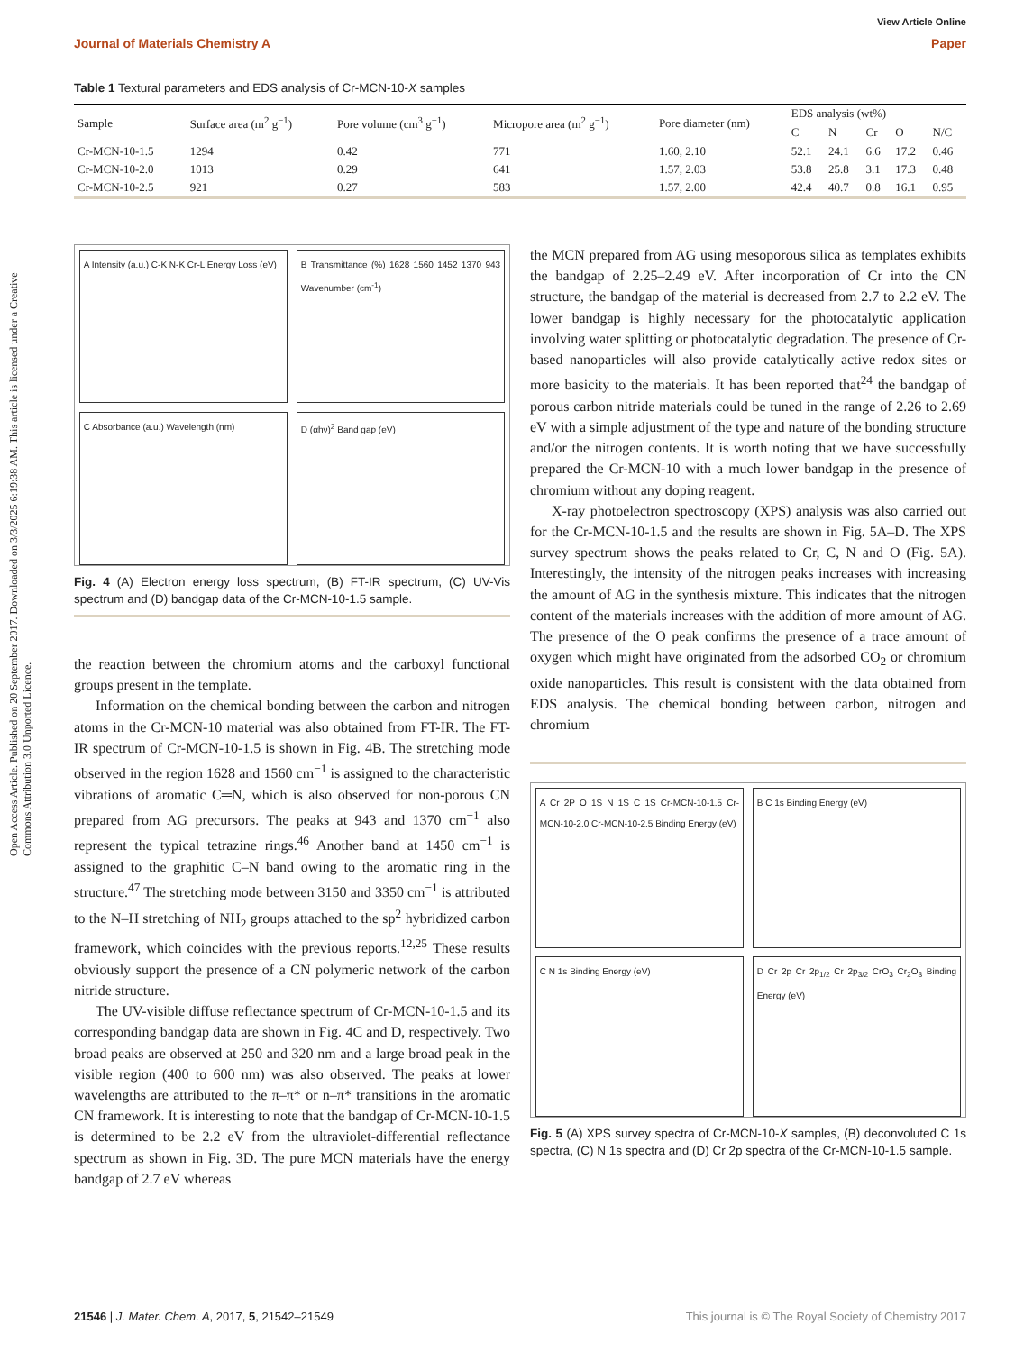View Article Online
Journal of Materials Chemistry A Paper
Open Access Article. Published on 20 September 2017. Downloaded on 3/3/2025 6:19:38 AM. This article is licensed under a Creative Commons Attribution 3.0 Unported Licence.
Table 1 Textural parameters and EDS analysis of Cr-MCN-10-X samples
| Sample | Surface area (m<sup>2</sup> g<sup>−1</sup>) | Pore volume (cm<sup>3</sup> g<sup>−1</sup>) | Micropore area (m<sup>2</sup> g<sup>−1</sup>) | Pore diameter (nm) | EDS analysis (wt%) | | | | |
| --- | --- | --- | --- | --- | --- | --- | --- | --- | --- |
| | | | | | C | N | Cr | O | N/C |
| Cr-MCN-10-1.5 | 1294 | 0.42 | 771 | 1.60, 2.10 | 52.1 | 24.1 | 6.6 | 17.2 | 0.46 |
| Cr-MCN-10-2.0 | 1013 | 0.29 | 641 | 1.57, 2.03 | 53.8 | 25.8 | 3.1 | 17.3 | 0.48 |
| Cr-MCN-10-2.5 | 921 | 0.27 | 583 | 1.57, 2.00 | 42.4 | 40.7 | 0.8 | 16.1 | 0.95 |
A Intensity (a.u.) C-K N-K Cr-L Energy Loss (eV)
B Transmittance (%) 1628 1560 1452 1370 943 Wavenumber (cm<sup>-1</sup>)
C Absorbance (a.u.) Wavelength (nm)
D (αhν)<sup>2</sup> Band gap (eV)
Fig. 4 (A) Electron energy loss spectrum, (B) FT-IR spectrum, (C) UV-Vis spectrum and (D) bandgap data of the Cr-MCN-10-1.5 sample.
the reaction between the chromium atoms and the carboxyl functional groups present in the template.
Information on the chemical bonding between the carbon and nitrogen atoms in the Cr-MCN-10 material was also obtained from FT-IR. The FT-IR spectrum of Cr-MCN-10-1.5 is shown in Fig. 4B. The stretching mode observed in the region 1628 and 1560 cm<sup>−1</sup> is assigned to the characteristic vibrations of aromatic C═N, which is also observed for non-porous CN prepared from AG precursors. The peaks at 943 and 1370 cm<sup>−1</sup> also represent the typical tetrazine rings.<sup>46</sup> Another band at 1450 cm<sup>−1</sup> is assigned to the graphitic C–N band owing to the aromatic ring in the structure.<sup>47</sup> The stretching mode between 3150 and 3350 cm<sup>−1</sup> is attributed to the N–H stretching of NH<sub>2</sub> groups attached to the sp<sup>2</sup> hybridized carbon framework, which coincides with the previous reports.<sup>12,25</sup> These results obviously support the presence of a CN polymeric network of the carbon nitride structure.
The UV-visible diffuse reflectance spectrum of Cr-MCN-10-1.5 and its corresponding bandgap data are shown in Fig. 4C and D, respectively. Two broad peaks are observed at 250 and 320 nm and a large broad peak in the visible region (400 to 600 nm) was also observed. The peaks at lower wavelengths are attributed to the π–π* or n–π* transitions in the aromatic CN framework. It is interesting to note that the bandgap of Cr-MCN-10-1.5 is determined to be 2.2 eV from the ultraviolet-differential reflectance spectrum as shown in Fig. 3D. The pure MCN materials have the energy bandgap of 2.7 eV whereas
the MCN prepared from AG using mesoporous silica as templates exhibits the bandgap of 2.25–2.49 eV. After incorporation of Cr into the CN structure, the bandgap of the material is decreased from 2.7 to 2.2 eV. The lower bandgap is highly necessary for the photocatalytic application involving water splitting or photocatalytic degradation. The presence of Cr-based nanoparticles will also provide catalytically active redox sites or more basicity to the materials. It has been reported that<sup>24</sup> the bandgap of porous carbon nitride materials could be tuned in the range of 2.26 to 2.69 eV with a simple adjustment of the type and nature of the bonding structure and/or the nitrogen contents. It is worth noting that we have successfully prepared the Cr-MCN-10 with a much lower bandgap in the presence of chromium without any doping reagent.
X-ray photoelectron spectroscopy (XPS) analysis was also carried out for the Cr-MCN-10-1.5 and the results are shown in Fig. 5A–D. The XPS survey spectrum shows the peaks related to Cr, C, N and O (Fig. 5A). Interestingly, the intensity of the nitrogen peaks increases with increasing the amount of AG in the synthesis mixture. This indicates that the nitrogen content of the materials increases with the addition of more amount of AG. The presence of the O peak confirms the presence of a trace amount of oxygen which might have originated from the adsorbed CO<sub>2</sub> or chromium oxide nanoparticles. This result is consistent with the data obtained from EDS analysis. The chemical bonding between carbon, nitrogen and chromium
A Cr 2P O 1S N 1S C 1S Cr-MCN-10-1.5 Cr-MCN-10-2.0 Cr-MCN-10-2.5 Binding Energy (eV)
B C 1s Binding Energy (eV)
C N 1s Binding Energy (eV)
D Cr 2p Cr 2p<sub>1/2</sub> Cr 2p<sub>3/2</sub> CrO<sub>3</sub> Cr<sub>2</sub>O<sub>3</sub> Binding Energy (eV)
Fig. 5 (A) XPS survey spectra of Cr-MCN-10-X samples, (B) deconvoluted C 1s spectra, (C) N 1s spectra and (D) Cr 2p spectra of the Cr-MCN-10-1.5 sample.
21546 | J. Mater. Chem. A, 2017, 5, 21542–21549 This journal is © The Royal Society of Chemistry 2017